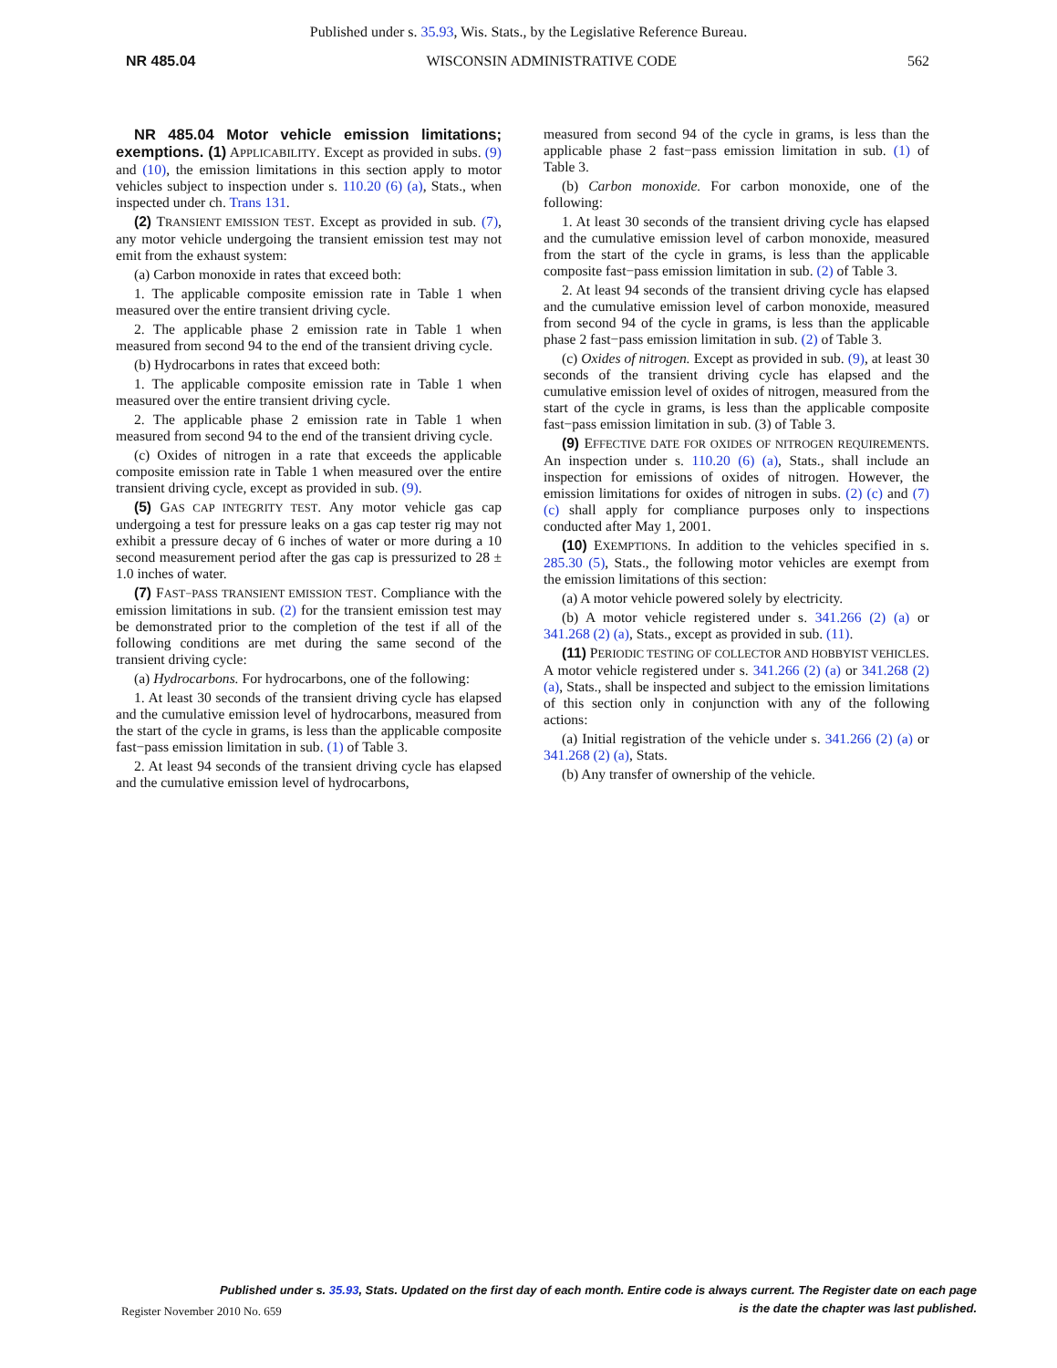Published under s. 35.93, Wis. Stats., by the Legislative Reference Bureau.
NR 485.04 WISCONSIN ADMINISTRATIVE CODE 562
NR 485.04 Motor vehicle emission limitations; exemptions. (1) APPLICABILITY. Except as provided in subs. (9) and (10), the emission limitations in this section apply to motor vehicles subject to inspection under s. 110.20 (6) (a), Stats., when inspected under ch. Trans 131.
(2) TRANSIENT EMISSION TEST. Except as provided in sub. (7), any motor vehicle undergoing the transient emission test may not emit from the exhaust system:
(a) Carbon monoxide in rates that exceed both:
1. The applicable composite emission rate in Table 1 when measured over the entire transient driving cycle.
2. The applicable phase 2 emission rate in Table 1 when measured from second 94 to the end of the transient driving cycle.
(b) Hydrocarbons in rates that exceed both:
1. The applicable composite emission rate in Table 1 when measured over the entire transient driving cycle.
2. The applicable phase 2 emission rate in Table 1 when measured from second 94 to the end of the transient driving cycle.
(c) Oxides of nitrogen in a rate that exceeds the applicable composite emission rate in Table 1 when measured over the entire transient driving cycle, except as provided in sub. (9).
(5) GAS CAP INTEGRITY TEST. Any motor vehicle gas cap undergoing a test for pressure leaks on a gas cap tester rig may not exhibit a pressure decay of 6 inches of water or more during a 10 second measurement period after the gas cap is pressurized to 28 ± 1.0 inches of water.
(7) FAST−PASS TRANSIENT EMISSION TEST. Compliance with the emission limitations in sub. (2) for the transient emission test may be demonstrated prior to the completion of the test if all of the following conditions are met during the same second of the transient driving cycle:
(a) Hydrocarbons. For hydrocarbons, one of the following:
1. At least 30 seconds of the transient driving cycle has elapsed and the cumulative emission level of hydrocarbons, measured from the start of the cycle in grams, is less than the applicable composite fast−pass emission limitation in sub. (1) of Table 3.
2. At least 94 seconds of the transient driving cycle has elapsed and the cumulative emission level of hydrocarbons,
measured from second 94 of the cycle in grams, is less than the applicable phase 2 fast−pass emission limitation in sub. (1) of Table 3.
(b) Carbon monoxide. For carbon monoxide, one of the following:
1. At least 30 seconds of the transient driving cycle has elapsed and the cumulative emission level of carbon monoxide, measured from the start of the cycle in grams, is less than the applicable composite fast−pass emission limitation in sub. (2) of Table 3.
2. At least 94 seconds of the transient driving cycle has elapsed and the cumulative emission level of carbon monoxide, measured from second 94 of the cycle in grams, is less than the applicable phase 2 fast−pass emission limitation in sub. (2) of Table 3.
(c) Oxides of nitrogen. Except as provided in sub. (9), at least 30 seconds of the transient driving cycle has elapsed and the cumulative emission level of oxides of nitrogen, measured from the start of the cycle in grams, is less than the applicable composite fast−pass emission limitation in sub. (3) of Table 3.
(9) EFFECTIVE DATE FOR OXIDES OF NITROGEN REQUIREMENTS. An inspection under s. 110.20 (6) (a), Stats., shall include an inspection for emissions of oxides of nitrogen. However, the emission limitations for oxides of nitrogen in subs. (2) (c) and (7) (c) shall apply for compliance purposes only to inspections conducted after May 1, 2001.
(10) EXEMPTIONS. In addition to the vehicles specified in s. 285.30 (5), Stats., the following motor vehicles are exempt from the emission limitations of this section:
(a) A motor vehicle powered solely by electricity.
(b) A motor vehicle registered under s. 341.266 (2) (a) or 341.268 (2) (a), Stats., except as provided in sub. (11).
(11) PERIODIC TESTING OF COLLECTOR AND HOBBYIST VEHICLES. A motor vehicle registered under s. 341.266 (2) (a) or 341.268 (2) (a), Stats., shall be inspected and subject to the emission limitations of this section only in conjunction with any of the following actions:
(a) Initial registration of the vehicle under s. 341.266 (2) (a) or 341.268 (2) (a), Stats.
(b) Any transfer of ownership of the vehicle.
Published under s. 35.93, Stats. Updated on the first day of each month. Entire code is always current. The Register date on each page
is the date the chapter was last published.
Register November 2010 No. 659